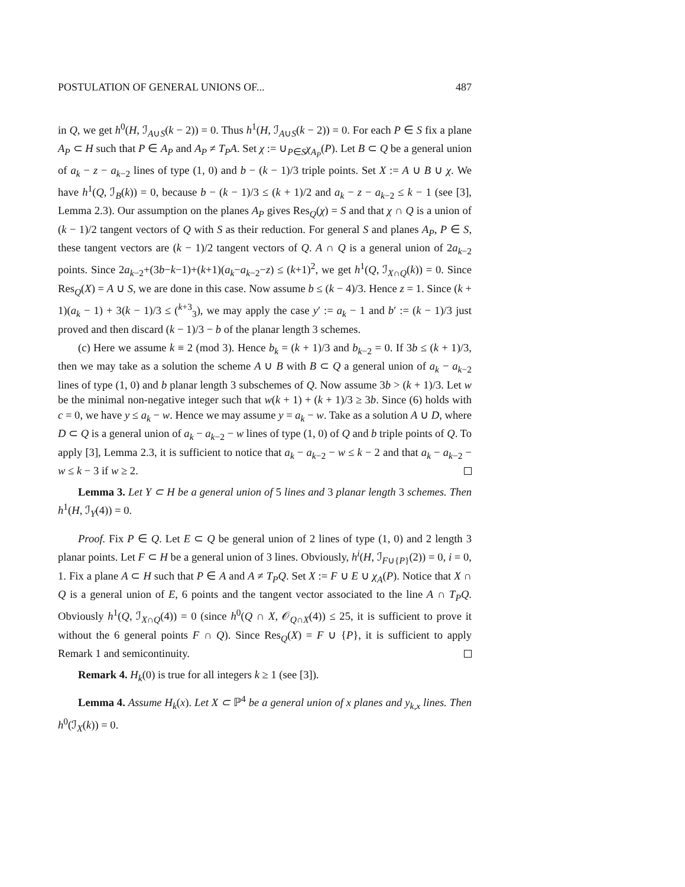POSTULATION OF GENERAL UNIONS OF... 487
in Q, we get h<sup>0</sup>(H, ℐ<sub>A∪S</sub>(k − 2)) = 0. Thus h<sup>1</sup>(H, ℐ<sub>A∪S</sub>(k − 2)) = 0. For each P ∈ S fix a plane A<sub>P</sub> ⊂ H such that P ∈ A<sub>P</sub> and A<sub>P</sub> ≠ T<sub>P</sub>A. Set χ := ∪<sub>P∈S</sub>χ<sub>A<sub>P</sub></sub>(P). Let B ⊂ Q be a general union of a<sub>k</sub> − z − a<sub>k−2</sub> lines of type (1, 0) and b − (k − 1)/3 triple points. Set X := A ∪ B ∪ χ. We have h<sup>1</sup>(Q, ℐ<sub>B</sub>(k)) = 0, because b − (k − 1)/3 ≤ (k + 1)/2 and a<sub>k</sub> − z − a<sub>k−2</sub> ≤ k − 1 (see [3], Lemma 2.3). Our assumption on the planes A<sub>P</sub> gives Res<sub>Q</sub>(χ) = S and that χ ∩ Q is a union of (k − 1)/2 tangent vectors of Q with S as their reduction. For general S and planes A<sub>P</sub>, P ∈ S, these tangent vectors are (k − 1)/2 tangent vectors of Q. A ∩ Q is a general union of 2a<sub>k−2</sub> points. Since 2a<sub>k−2</sub>+(3b−k−1)+(k+1)(a<sub>k</sub>−a<sub>k−2</sub>−z) ≤ (k+1)<sup>2</sup>, we get h<sup>1</sup>(Q, ℐ<sub>X∩Q</sub>(k)) = 0. Since Res<sub>Q</sub>(X) = A ∪ S, we are done in this case. Now assume b ≤ (k − 4)/3. Hence z = 1. Since (k + 1)(a<sub>k</sub> − 1) + 3(k − 1)/3 ≤ (<sup>k+3</sup><sub>3</sub>), we may apply the case y′ := a<sub>k</sub> − 1 and b′ := (k − 1)/3 just proved and then discard (k − 1)/3 − b of the planar length 3 schemes.
(c) Here we assume k ≡ 2 (mod 3). Hence b<sub>k</sub> = (k + 1)/3 and b<sub>k−2</sub> = 0. If 3b ≤ (k + 1)/3, then we may take as a solution the scheme A ∪ B with B ⊂ Q a general union of a<sub>k</sub> − a<sub>k−2</sub> lines of type (1, 0) and b planar length 3 subschemes of Q. Now assume 3b > (k + 1)/3. Let w be the minimal non-negative integer such that w(k + 1) + (k + 1)/3 ≥ 3b. Since (6) holds with c = 0, we have y ≤ a<sub>k</sub> − w. Hence we may assume y = a<sub>k</sub> − w. Take as a solution A ∪ D, where D ⊂ Q is a general union of a<sub>k</sub> − a<sub>k−2</sub> − w lines of type (1, 0) of Q and b triple points of Q. To apply [3], Lemma 2.3, it is sufficient to notice that a<sub>k</sub> − a<sub>k−2</sub> − w ≤ k − 2 and that a<sub>k</sub> − a<sub>k−2</sub> − w ≤ k − 3 if w ≥ 2.
Lemma 3. Let Y ⊂ H be a general union of 5 lines and 3 planar length 3 schemes. Then h<sup>1</sup>(H, ℐ<sub>Y</sub>(4)) = 0.
Proof. Fix P ∈ Q. Let E ⊂ Q be general union of 2 lines of type (1, 0) and 2 length 3 planar points. Let F ⊂ H be a general union of 3 lines. Obviously, h<sup>i</sup>(H, ℐ<sub>F∪{P}</sub>(2)) = 0, i = 0, 1. Fix a plane A ⊂ H such that P ∈ A and A ≠ T<sub>P</sub>Q. Set X := F ∪ E ∪ χ<sub>A</sub>(P). Notice that X ∩ Q is a general union of E, 6 points and the tangent vector associated to the line A ∩ T<sub>P</sub>Q. Obviously h<sup>1</sup>(Q, ℐ<sub>X∩Q</sub>(4)) = 0 (since h<sup>0</sup>(Q ∩ X, 𝒪<sub>Q∩X</sub>(4)) ≤ 25, it is sufficient to prove it without the 6 general points F ∩ Q). Since Res<sub>Q</sub>(X) = F ∪ {P}, it is sufficient to apply Remark 1 and semicontinuity.
Remark 4. H<sub>k</sub>(0) is true for all integers k ≥ 1 (see [3]).
Lemma 4. Assume H<sub>k</sub>(x). Let X ⊂ ℙ<sup>4</sup> be a general union of x planes and y<sub>k,x</sub> lines. Then h<sup>0</sup>(ℐ<sub>X</sub>(k)) = 0.